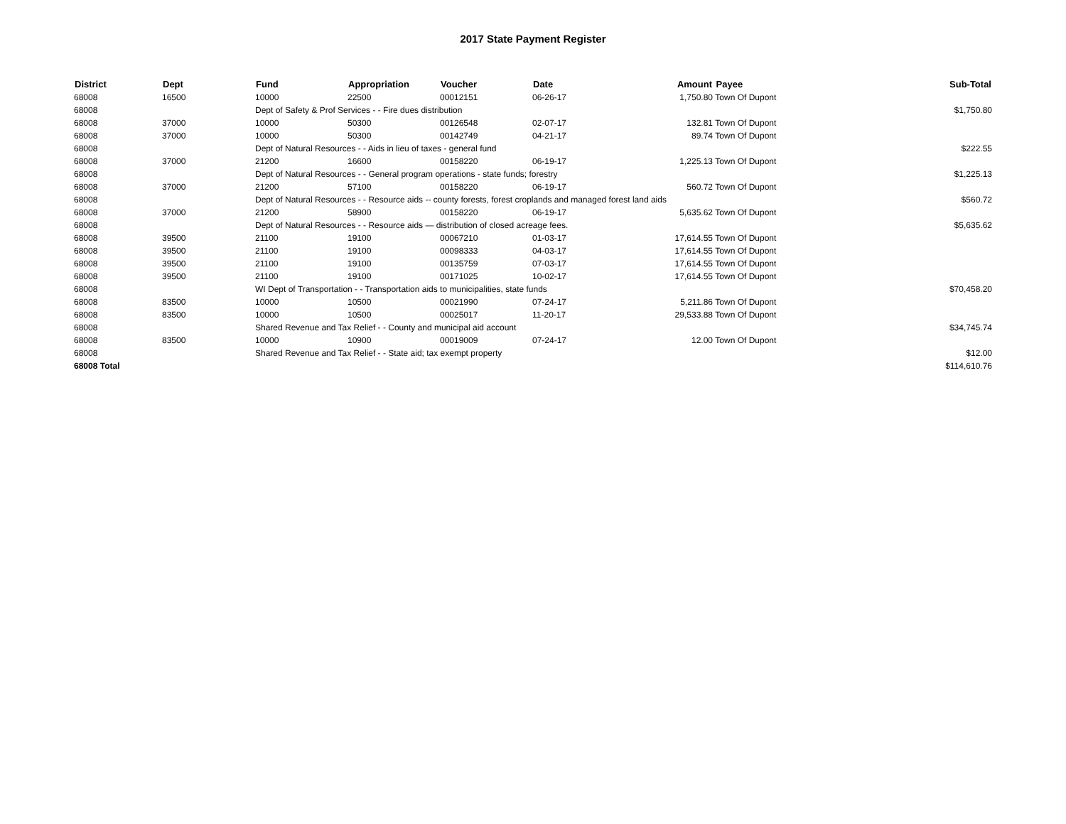2017 State Payment Register
| District | Dept | Fund | Appropriation | Voucher | Date | Amount | Payee | Sub-Total |
| --- | --- | --- | --- | --- | --- | --- | --- | --- |
| 68008 | 16500 | 10000 | 22500 | 00012151 | 06-26-17 | 1,750.80 | Town Of Dupont | |
| 68008 | | Dept of Safety & Prof Services - - Fire dues distribution | | | | | | $1,750.80 |
| 68008 | 37000 | 10000 | 50300 | 00126548 | 02-07-17 | 132.81 | Town Of Dupont | |
| 68008 | 37000 | 10000 | 50300 | 00142749 | 04-21-17 | 89.74 | Town Of Dupont | |
| 68008 | | Dept of Natural Resources - - Aids in lieu of taxes - general fund | | | | | | $222.55 |
| 68008 | 37000 | 21200 | 16600 | 00158220 | 06-19-17 | 1,225.13 | Town Of Dupont | |
| 68008 | | Dept of Natural Resources - - General program operations - state funds; forestry | | | | | | $1,225.13 |
| 68008 | 37000 | 21200 | 57100 | 00158220 | 06-19-17 | 560.72 | Town Of Dupont | |
| 68008 | | Dept of Natural Resources - - Resource aids -- county forests, forest croplands and managed forest land aids | | | | | | $560.72 |
| 68008 | 37000 | 21200 | 58900 | 00158220 | 06-19-17 | 5,635.62 | Town Of Dupont | |
| 68008 | | Dept of Natural Resources - - Resource aids — distribution of closed acreage fees. | | | | | | $5,635.62 |
| 68008 | 39500 | 21100 | 19100 | 00067210 | 01-03-17 | 17,614.55 | Town Of Dupont | |
| 68008 | 39500 | 21100 | 19100 | 00098333 | 04-03-17 | 17,614.55 | Town Of Dupont | |
| 68008 | 39500 | 21100 | 19100 | 00135759 | 07-03-17 | 17,614.55 | Town Of Dupont | |
| 68008 | 39500 | 21100 | 19100 | 00171025 | 10-02-17 | 17,614.55 | Town Of Dupont | |
| 68008 | | WI Dept of Transportation - - Transportation aids to municipalities, state funds | | | | | | $70,458.20 |
| 68008 | 83500 | 10000 | 10500 | 00021990 | 07-24-17 | 5,211.86 | Town Of Dupont | |
| 68008 | 83500 | 10000 | 10500 | 00025017 | 11-20-17 | 29,533.88 | Town Of Dupont | |
| 68008 | | Shared Revenue and Tax Relief - - County and municipal aid account | | | | | | $34,745.74 |
| 68008 | 83500 | 10000 | 10900 | 00019009 | 07-24-17 | 12.00 | Town Of Dupont | |
| 68008 | | Shared Revenue and Tax Relief - - State aid; tax exempt property | | | | | | $12.00 |
| 68008 Total | | | | | | | | $114,610.76 |